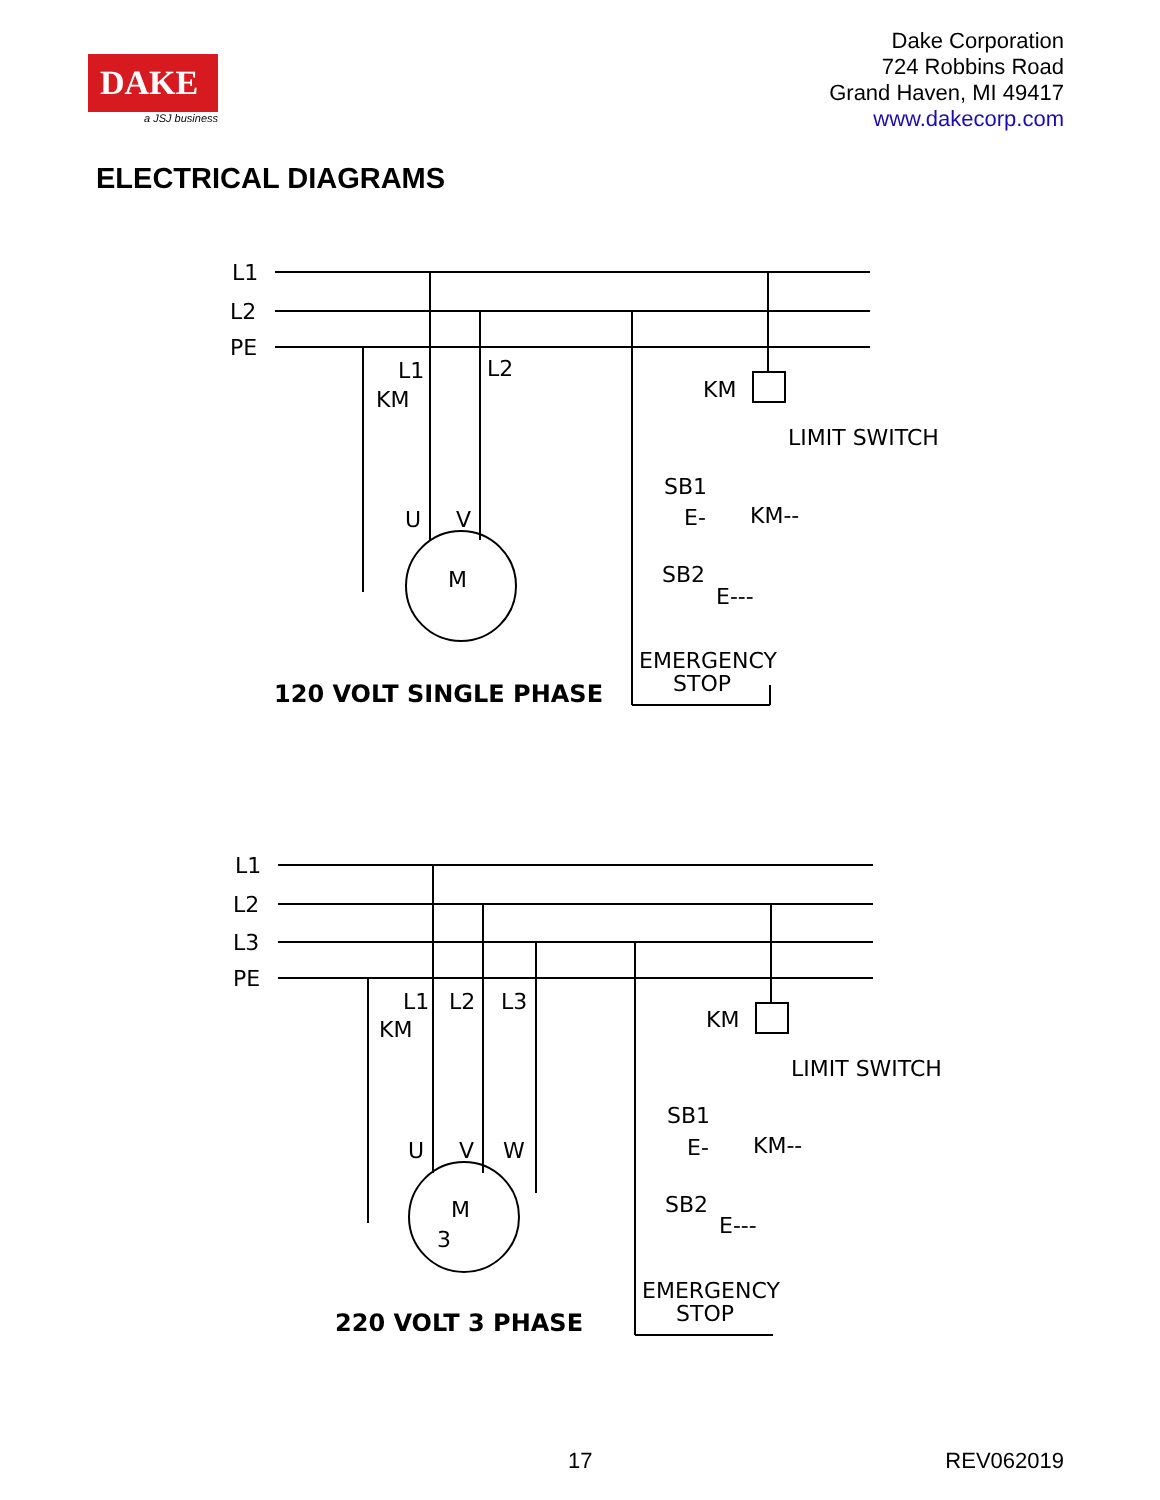DAKE
a JSJ business
Dake Corporation
724 Robbins Road
Grand Haven, MI 49417
www.dakecorp.com
ELECTRICAL DIAGRAMS
L1
L2
PE
L1
L2
KM
KM
LIMIT SWITCH
SB1
E-
KM--
SB2
E---
U
V
M
EMERGENCY
STOP
120 VOLT SINGLE PHASE
L1
L2
L3
PE
L1
L2
L3
KM
KM
LIMIT SWITCH
SB1
E-
KM--
SB2
E---
U
V
W
M
3
EMERGENCY
STOP
220 VOLT 3 PHASE
17 REV062019